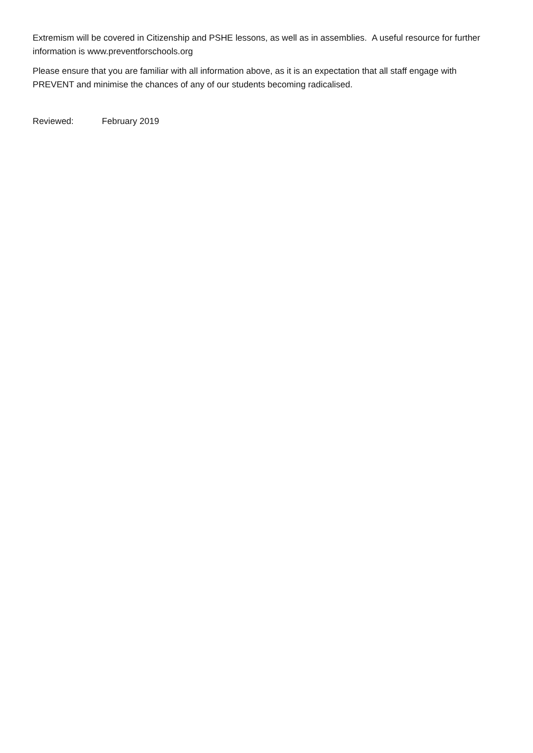Extremism will be covered in Citizenship and PSHE lessons, as well as in assemblies. A useful resource for further information is www.preventforschools.org
Please ensure that you are familiar with all information above, as it is an expectation that all staff engage with PREVENT and minimise the chances of any of our students becoming radicalised.
Reviewed: February 2019